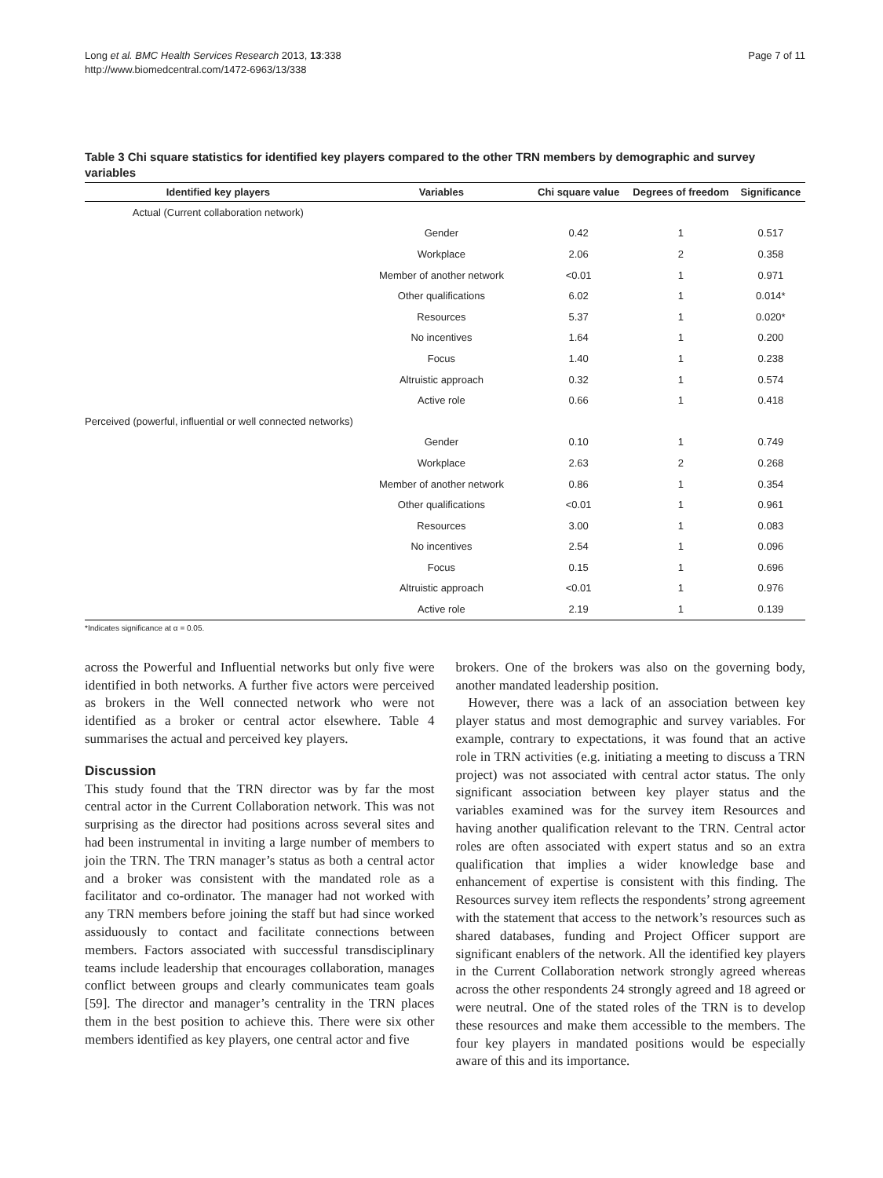Long et al. BMC Health Services Research 2013, 13:338
http://www.biomedcentral.com/1472-6963/13/338
Page 7 of 11
Table 3 Chi square statistics for identified key players compared to the other TRN members by demographic and survey variables
| Identified key players | Variables | Chi square value | Degrees of freedom | Significance |
| --- | --- | --- | --- | --- |
| Actual (Current collaboration network) | | | | |
| | Gender | 0.42 | 1 | 0.517 |
| | Workplace | 2.06 | 2 | 0.358 |
| | Member of another network | <0.01 | 1 | 0.971 |
| | Other qualifications | 6.02 | 1 | 0.014* |
| | Resources | 5.37 | 1 | 0.020* |
| | No incentives | 1.64 | 1 | 0.200 |
| | Focus | 1.40 | 1 | 0.238 |
| | Altruistic approach | 0.32 | 1 | 0.574 |
| | Active role | 0.66 | 1 | 0.418 |
| Perceived (powerful, influential or well connected networks) | | | | |
| | Gender | 0.10 | 1 | 0.749 |
| | Workplace | 2.63 | 2 | 0.268 |
| | Member of another network | 0.86 | 1 | 0.354 |
| | Other qualifications | <0.01 | 1 | 0.961 |
| | Resources | 3.00 | 1 | 0.083 |
| | No incentives | 2.54 | 1 | 0.096 |
| | Focus | 0.15 | 1 | 0.696 |
| | Altruistic approach | <0.01 | 1 | 0.976 |
| | Active role | 2.19 | 1 | 0.139 |
*Indicates significance at α = 0.05.
across the Powerful and Influential networks but only five were identified in both networks. A further five actors were perceived as brokers in the Well connected network who were not identified as a broker or central actor elsewhere. Table 4 summarises the actual and perceived key players.
Discussion
This study found that the TRN director was by far the most central actor in the Current Collaboration network. This was not surprising as the director had positions across several sites and had been instrumental in inviting a large number of members to join the TRN. The TRN manager’s status as both a central actor and a broker was consistent with the mandated role as a facilitator and co-ordinator. The manager had not worked with any TRN members before joining the staff but had since worked assiduously to contact and facilitate connections between members. Factors associated with successful transdisciplinary teams include leadership that encourages collaboration, manages conflict between groups and clearly communicates team goals [59]. The director and manager’s centrality in the TRN places them in the best position to achieve this. There were six other members identified as key players, one central actor and five
brokers. One of the brokers was also on the governing body, another mandated leadership position.
However, there was a lack of an association between key player status and most demographic and survey variables. For example, contrary to expectations, it was found that an active role in TRN activities (e.g. initiating a meeting to discuss a TRN project) was not associated with central actor status. The only significant association between key player status and the variables examined was for the survey item Resources and having another qualification relevant to the TRN. Central actor roles are often associated with expert status and so an extra qualification that implies a wider knowledge base and enhancement of expertise is consistent with this finding. The Resources survey item reflects the respondents’ strong agreement with the statement that access to the network’s resources such as shared databases, funding and Project Officer support are significant enablers of the network. All the identified key players in the Current Collaboration network strongly agreed whereas across the other respondents 24 strongly agreed and 18 agreed or were neutral. One of the stated roles of the TRN is to develop these resources and make them accessible to the members. The four key players in mandated positions would be especially aware of this and its importance.